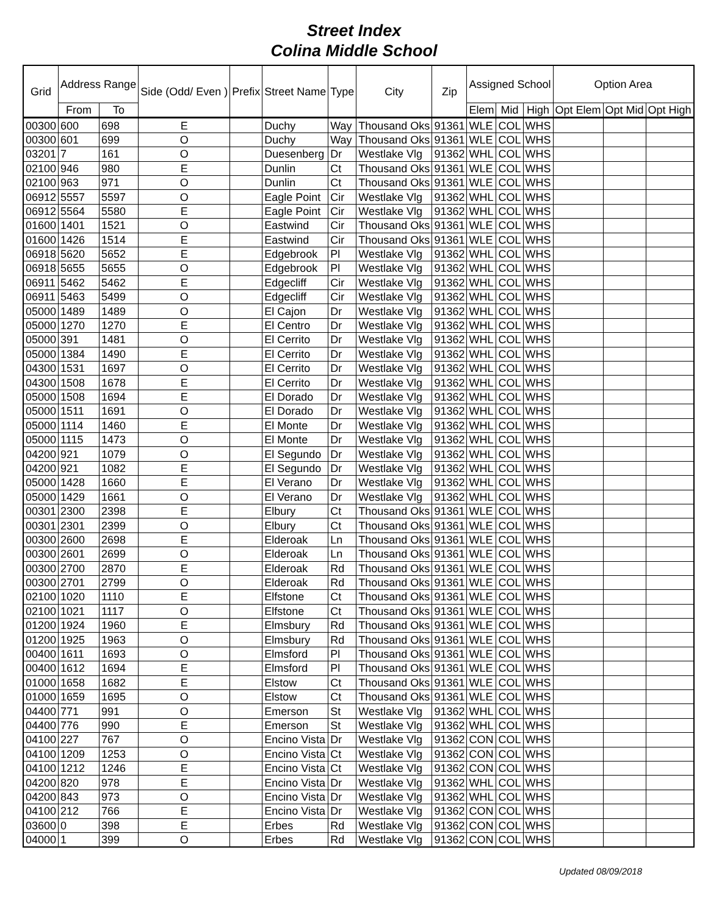Street Index
Colina Middle School
| Grid | Address Range | | Side (Odd/ Even ) | Prefix | Street Name | Type | City | Zip | Assigned School | | | Option Area | | |
| --- | --- | --- | --- | --- | --- | --- | --- | --- | --- | --- | --- | --- | --- | --- |
| | From | To | | | | | | | Elem | Mid | High | Opt Elem | Opt Mid | Opt High |
| 00300 | 600 | 698 | E | | Duchy | Way | Thousand Oks | 91361 | WLE | COL | WHS | | | |
| 00300 | 601 | 699 | O | | Duchy | Way | Thousand Oks | 91361 | WLE | COL | WHS | | | |
| 03201 | 7 | 161 | O | | Duesenberg | Dr | Westlake Vlg | 91362 | WHL | COL | WHS | | | |
| 02100 | 946 | 980 | E | | Dunlin | Ct | Thousand Oks | 91361 | WLE | COL | WHS | | | |
| 02100 | 963 | 971 | O | | Dunlin | Ct | Thousand Oks | 91361 | WLE | COL | WHS | | | |
| 06912 | 5557 | 5597 | O | | Eagle Point | Cir | Westlake Vlg | 91362 | WHL | COL | WHS | | | |
| 06912 | 5564 | 5580 | E | | Eagle Point | Cir | Westlake Vlg | 91362 | WHL | COL | WHS | | | |
| 01600 | 1401 | 1521 | O | | Eastwind | Cir | Thousand Oks | 91361 | WLE | COL | WHS | | | |
| 01600 | 1426 | 1514 | E | | Eastwind | Cir | Thousand Oks | 91361 | WLE | COL | WHS | | | |
| 06918 | 5620 | 5652 | E | | Edgebrook | Pl | Westlake Vlg | 91362 | WHL | COL | WHS | | | |
| 06918 | 5655 | 5655 | O | | Edgebrook | Pl | Westlake Vlg | 91362 | WHL | COL | WHS | | | |
| 06911 | 5462 | 5462 | E | | Edgecliff | Cir | Westlake Vlg | 91362 | WHL | COL | WHS | | | |
| 06911 | 5463 | 5499 | O | | Edgecliff | Cir | Westlake Vlg | 91362 | WHL | COL | WHS | | | |
| 05000 | 1489 | 1489 | O | | El Cajon | Dr | Westlake Vlg | 91362 | WHL | COL | WHS | | | |
| 05000 | 1270 | 1270 | E | | El Centro | Dr | Westlake Vlg | 91362 | WHL | COL | WHS | | | |
| 05000 | 391 | 1481 | O | | El Cerrito | Dr | Westlake Vlg | 91362 | WHL | COL | WHS | | | |
| 05000 | 1384 | 1490 | E | | El Cerrito | Dr | Westlake Vlg | 91362 | WHL | COL | WHS | | | |
| 04300 | 1531 | 1697 | O | | El Cerrito | Dr | Westlake Vlg | 91362 | WHL | COL | WHS | | | |
| 04300 | 1508 | 1678 | E | | El Cerrito | Dr | Westlake Vlg | 91362 | WHL | COL | WHS | | | |
| 05000 | 1508 | 1694 | E | | El Dorado | Dr | Westlake Vlg | 91362 | WHL | COL | WHS | | | |
| 05000 | 1511 | 1691 | O | | El Dorado | Dr | Westlake Vlg | 91362 | WHL | COL | WHS | | | |
| 05000 | 1114 | 1460 | E | | El Monte | Dr | Westlake Vlg | 91362 | WHL | COL | WHS | | | |
| 05000 | 1115 | 1473 | O | | El Monte | Dr | Westlake Vlg | 91362 | WHL | COL | WHS | | | |
| 04200 | 921 | 1079 | O | | El Segundo | Dr | Westlake Vlg | 91362 | WHL | COL | WHS | | | |
| 04200 | 921 | 1082 | E | | El Segundo | Dr | Westlake Vlg | 91362 | WHL | COL | WHS | | | |
| 05000 | 1428 | 1660 | E | | El Verano | Dr | Westlake Vlg | 91362 | WHL | COL | WHS | | | |
| 05000 | 1429 | 1661 | O | | El Verano | Dr | Westlake Vlg | 91362 | WHL | COL | WHS | | | |
| 00301 | 2300 | 2398 | E | | Elbury | Ct | Thousand Oks | 91361 | WLE | COL | WHS | | | |
| 00301 | 2301 | 2399 | O | | Elbury | Ct | Thousand Oks | 91361 | WLE | COL | WHS | | | |
| 00300 | 2600 | 2698 | E | | Elderoak | Ln | Thousand Oks | 91361 | WLE | COL | WHS | | | |
| 00300 | 2601 | 2699 | O | | Elderoak | Ln | Thousand Oks | 91361 | WLE | COL | WHS | | | |
| 00300 | 2700 | 2870 | E | | Elderoak | Rd | Thousand Oks | 91361 | WLE | COL | WHS | | | |
| 00300 | 2701 | 2799 | O | | Elderoak | Rd | Thousand Oks | 91361 | WLE | COL | WHS | | | |
| 02100 | 1020 | 1110 | E | | Elfstone | Ct | Thousand Oks | 91361 | WLE | COL | WHS | | | |
| 02100 | 1021 | 1117 | O | | Elfstone | Ct | Thousand Oks | 91361 | WLE | COL | WHS | | | |
| 01200 | 1924 | 1960 | E | | Elmsbury | Rd | Thousand Oks | 91361 | WLE | COL | WHS | | | |
| 01200 | 1925 | 1963 | O | | Elmsbury | Rd | Thousand Oks | 91361 | WLE | COL | WHS | | | |
| 00400 | 1611 | 1693 | O | | Elmsford | Pl | Thousand Oks | 91361 | WLE | COL | WHS | | | |
| 00400 | 1612 | 1694 | E | | Elmsford | Pl | Thousand Oks | 91361 | WLE | COL | WHS | | | |
| 01000 | 1658 | 1682 | E | | Elstow | Ct | Thousand Oks | 91361 | WLE | COL | WHS | | | |
| 01000 | 1659 | 1695 | O | | Elstow | Ct | Thousand Oks | 91361 | WLE | COL | WHS | | | |
| 04400 | 771 | 991 | O | | Emerson | St | Westlake Vlg | 91362 | WHL | COL | WHS | | | |
| 04400 | 776 | 990 | E | | Emerson | St | Westlake Vlg | 91362 | WHL | COL | WHS | | | |
| 04100 | 227 | 767 | O | | Encino Vista | Dr | Westlake Vlg | 91362 | CON | COL | WHS | | | |
| 04100 | 1209 | 1253 | O | | Encino Vista | Ct | Westlake Vlg | 91362 | CON | COL | WHS | | | |
| 04100 | 1212 | 1246 | E | | Encino Vista | Ct | Westlake Vlg | 91362 | CON | COL | WHS | | | |
| 04200 | 820 | 978 | E | | Encino Vista | Dr | Westlake Vlg | 91362 | WHL | COL | WHS | | | |
| 04200 | 843 | 973 | O | | Encino Vista | Dr | Westlake Vlg | 91362 | WHL | COL | WHS | | | |
| 04100 | 212 | 766 | E | | Encino Vista | Dr | Westlake Vlg | 91362 | CON | COL | WHS | | | |
| 03600 | 0 | 398 | E | | Erbes | Rd | Westlake Vlg | 91362 | CON | COL | WHS | | | |
| 04000 | 1 | 399 | O | | Erbes | Rd | Westlake Vlg | 91362 | CON | COL | WHS | | | |
Updated 08/09/2018